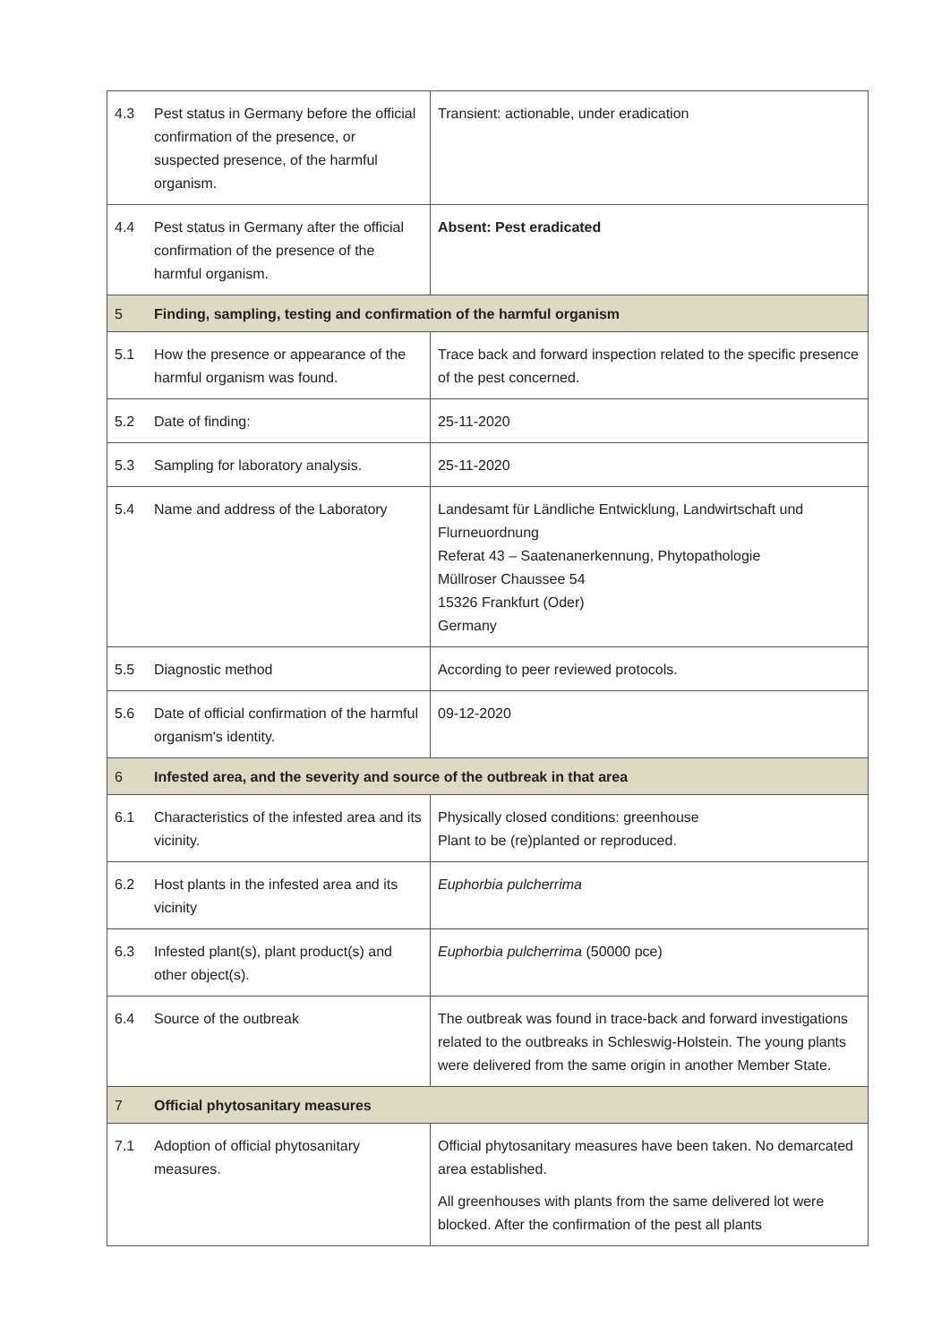| 4.3 | Pest status in Germany before the official confirmation of the presence, or suspected presence, of the harmful organism. | Transient: actionable, under eradication |
| 4.4 | Pest status in Germany after the official confirmation of the presence of the harmful organism. | Absent: Pest eradicated |
| 5 | Finding, sampling, testing and confirmation of the harmful organism | |
| 5.1 | How the presence or appearance of the harmful organism was found. | Trace back and forward inspection related to the specific presence of the pest concerned. |
| 5.2 | Date of finding: | 25-11-2020 |
| 5.3 | Sampling for laboratory analysis. | 25-11-2020 |
| 5.4 | Name and address of the Laboratory | Landesamt für Ländliche Entwicklung, Landwirtschaft und Flurneuordnung Referat 43 – Saatenanerkennung, Phytopathologie Müllroser Chaussee 54 15326 Frankfurt (Oder) Germany |
| 5.5 | Diagnostic method | According to peer reviewed protocols. |
| 5.6 | Date of official confirmation of the harmful organism's identity. | 09-12-2020 |
| 6 | Infested area, and the severity and source of the outbreak in that area | |
| 6.1 | Characteristics of the infested area and its vicinity. | Physically closed conditions: greenhouse Plant to be (re)planted or reproduced. |
| 6.2 | Host plants in the infested area and its vicinity | Euphorbia pulcherrima |
| 6.3 | Infested plant(s), plant product(s) and other object(s). | Euphorbia pulcherrima (50000 pce) |
| 6.4 | Source of the outbreak | The outbreak was found in trace-back and forward investigations related to the outbreaks in Schleswig-Holstein. The young plants were delivered from the same origin in another Member State. |
| 7 | Official phytosanitary measures | |
| 7.1 | Adoption of official phytosanitary measures. | Official phytosanitary measures have been taken. No demarcated area established. All greenhouses with plants from the same delivered lot were blocked. After the confirmation of the pest all plants |